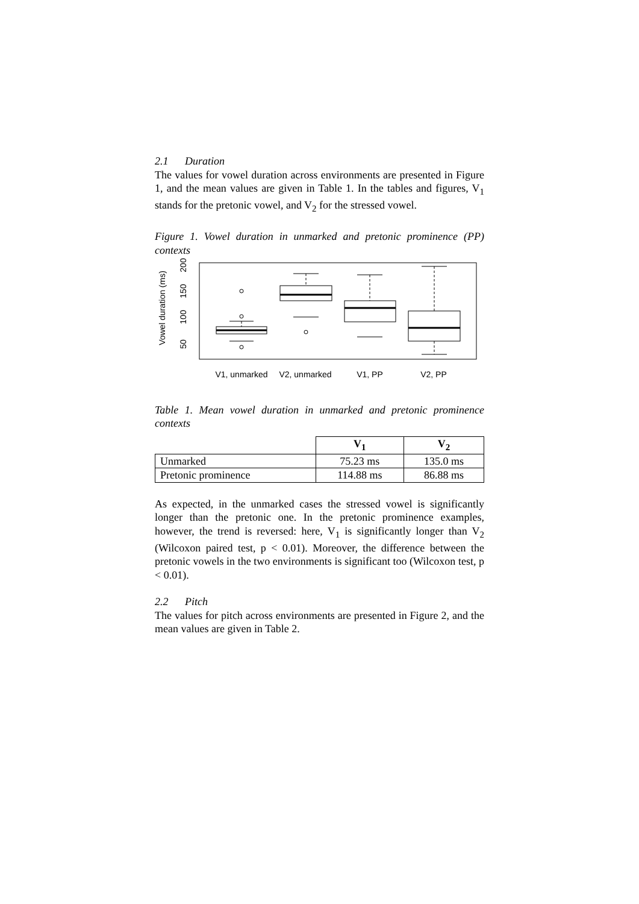2.1 Duration
The values for vowel duration across environments are presented in Figure 1, and the mean values are given in Table 1. In the tables and figures, V<sub>1</sub> stands for the pretonic vowel, and V<sub>2</sub> for the stressed vowel.
Figure 1. Vowel duration in unmarked and pretonic prominence (PP) contexts
Vowel duration (ms)
50
100
150
200
V1, unmarked
V2, unmarked
V1, PP
V2, PP
Table 1. Mean vowel duration in unmarked and pretonic prominence contexts
| | V<sub>1</sub> | V<sub>2</sub> |
| --- | --- | --- |
| Unmarked | 75.23 ms | 135.0 ms |
| Pretonic prominence | 114.88 ms | 86.88 ms |
As expected, in the unmarked cases the stressed vowel is significantly longer than the pretonic one. In the pretonic prominence examples, however, the trend is reversed: here, V<sub>1</sub> is significantly longer than V<sub>2</sub> (Wilcoxon paired test, p < 0.01). Moreover, the difference between the pretonic vowels in the two environments is significant too (Wilcoxon test, p < 0.01).
2.2 Pitch
The values for pitch across environments are presented in Figure 2, and the mean values are given in Table 2.